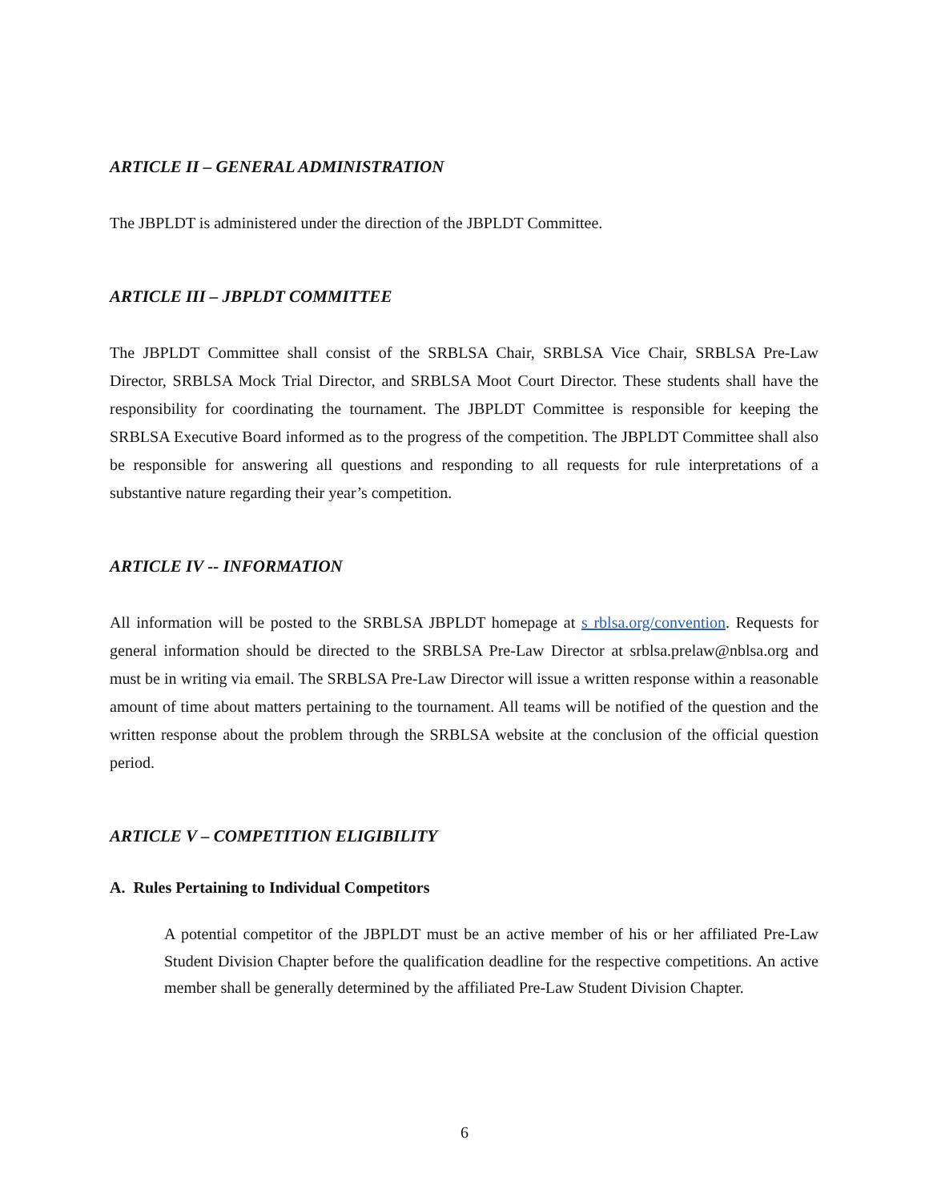ARTICLE II – GENERAL ADMINISTRATION
The JBPLDT is administered under the direction of the JBPLDT Committee.
ARTICLE III – JBPLDT COMMITTEE
The JBPLDT Committee shall consist of the SRBLSA Chair, SRBLSA Vice Chair, SRBLSA Pre-Law Director, SRBLSA Mock Trial Director, and SRBLSA Moot Court Director. These students shall have the responsibility for coordinating the tournament. The JBPLDT Committee is responsible for keeping the SRBLSA Executive Board informed as to the progress of the competition. The JBPLDT Committee shall also be responsible for answering all questions and responding to all requests for rule interpretations of a substantive nature regarding their year’s competition.
ARTICLE IV -- INFORMATION
All information will be posted to the SRBLSA JBPLDT homepage at s rblsa.org/convention. Requests for general information should be directed to the SRBLSA Pre-Law Director at srblsa.prelaw@nblsa.org and must be in writing via email. The SRBLSA Pre-Law Director will issue a written response within a reasonable amount of time about matters pertaining to the tournament. All teams will be notified of the question and the written response about the problem through the SRBLSA website at the conclusion of the official question period.
ARTICLE V – COMPETITION ELIGIBILITY
A. Rules Pertaining to Individual Competitors
A potential competitor of the JBPLDT must be an active member of his or her affiliated Pre-Law Student Division Chapter before the qualification deadline for the respective competitions. An active member shall be generally determined by the affiliated Pre-Law Student Division Chapter.
6